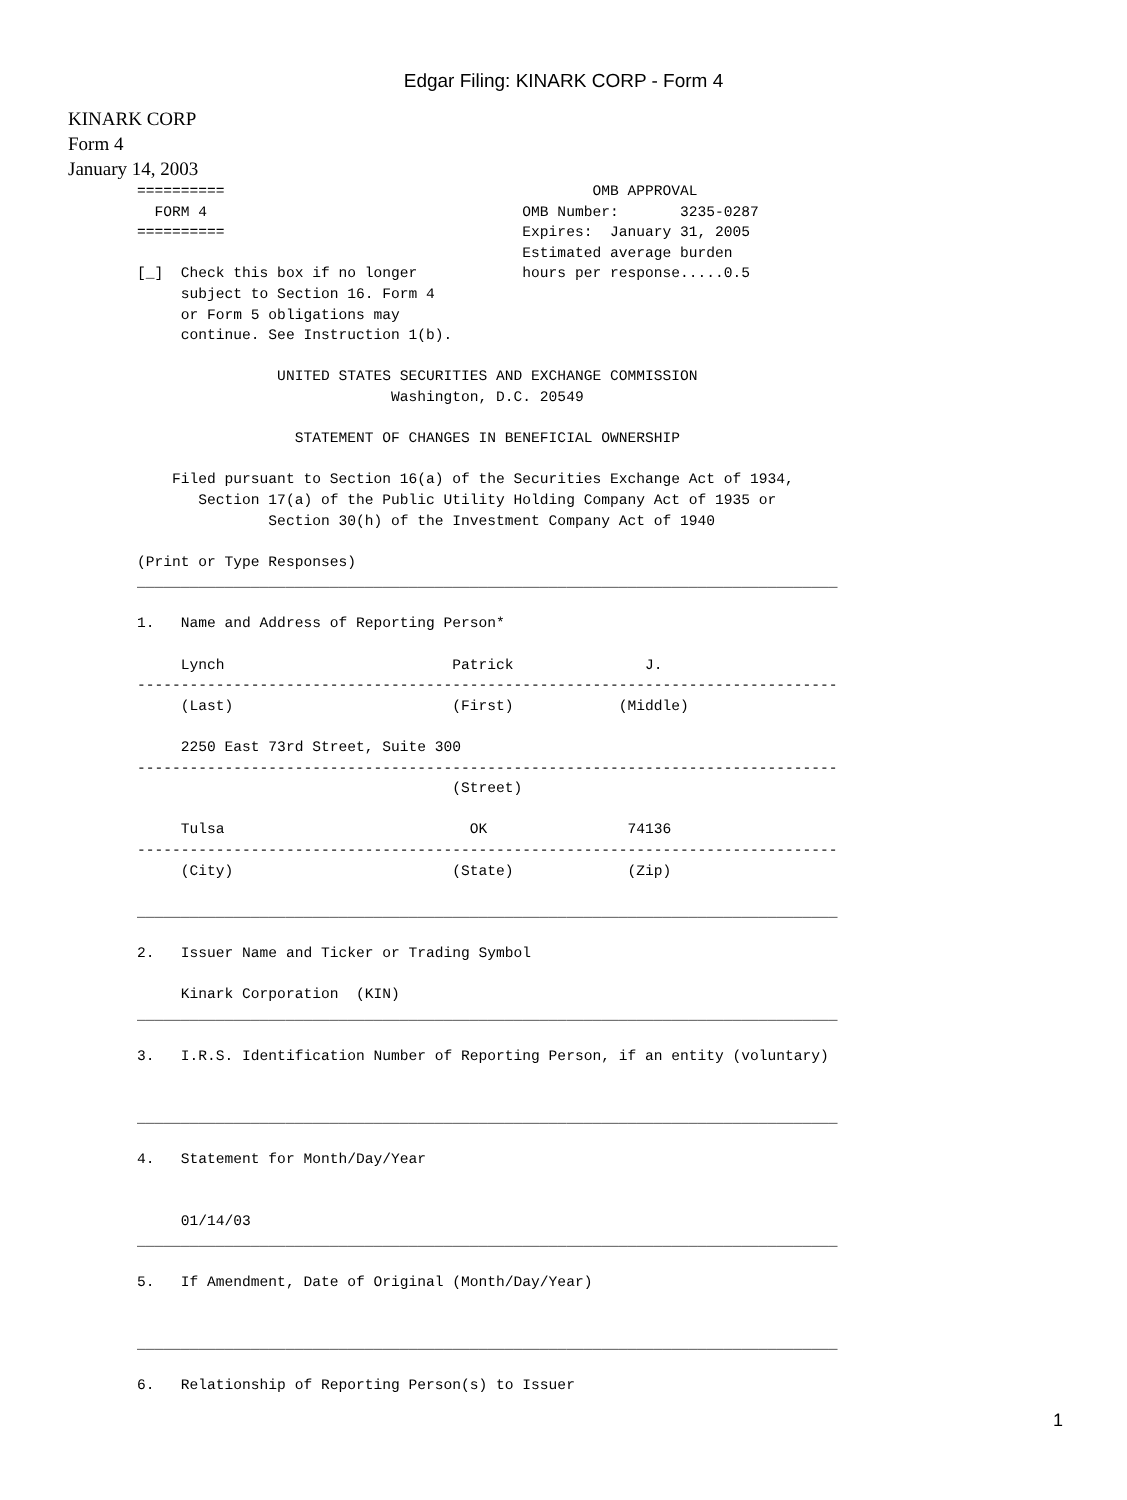Edgar Filing: KINARK CORP - Form 4
KINARK CORP
Form 4
January 14, 2003
==========                                          OMB APPROVAL
  FORM 4                                    OMB Number:       3235-0287
==========                                  Expires:  January 31, 2005
                                            Estimated average burden
[_]  Check this box if no longer            hours per response.....0.5
     subject to Section 16. Form 4
     or Form 5 obligations may
     continue. See Instruction 1(b).

                UNITED STATES SECURITIES AND EXCHANGE COMMISSION
                             Washington, D.C. 20549

                  STATEMENT OF CHANGES IN BENEFICIAL OWNERSHIP

    Filed pursuant to Section 16(a) of the Securities Exchange Act of 1934,
       Section 17(a) of the Public Utility Holding Company Act of 1935 or
               Section 30(h) of the Investment Company Act of 1940

(Print or Type Responses)
________________________________________________________________________________

1.   Name and Address of Reporting Person*

     Lynch                          Patrick               J.
--------------------------------------------------------------------------------
     (Last)                         (First)            (Middle)

     2250 East 73rd Street, Suite 300
--------------------------------------------------------------------------------
                                    (Street)

     Tulsa                            OK                74136
--------------------------------------------------------------------------------
     (City)                         (State)             (Zip)

________________________________________________________________________________

2.   Issuer Name and Ticker or Trading Symbol

     Kinark Corporation  (KIN)
________________________________________________________________________________

3.   I.R.S. Identification Number of Reporting Person, if an entity (voluntary)


________________________________________________________________________________

4.   Statement for Month/Day/Year


     01/14/03
________________________________________________________________________________

5.   If Amendment, Date of Original (Month/Day/Year)


________________________________________________________________________________

6.   Relationship of Reporting Person(s) to Issuer
1